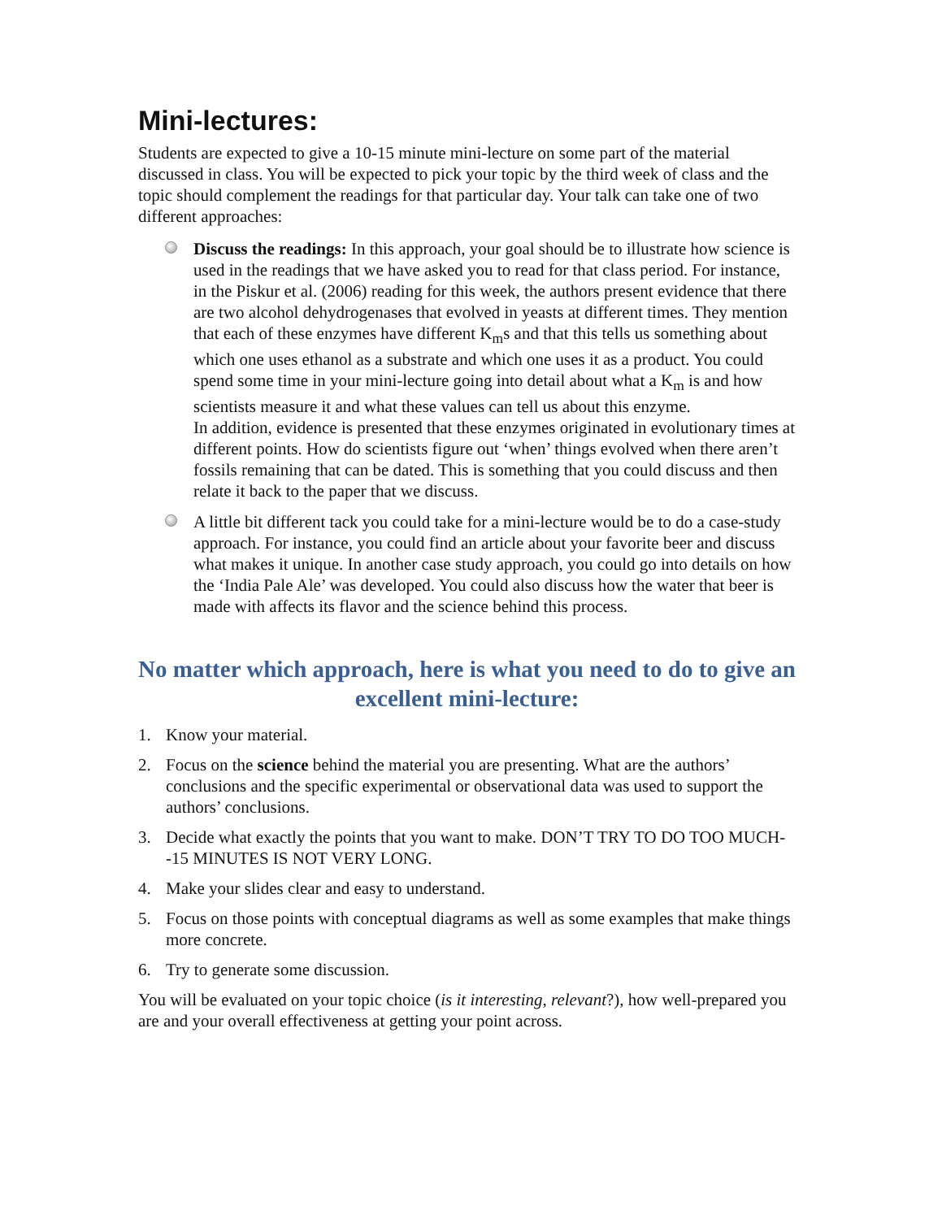Mini-lectures:
Students are expected to give a 10-15 minute mini-lecture on some part of the material discussed in class. You will be expected to pick your topic by the third week of class and the topic should complement the readings for that particular day. Your talk can take one of two different approaches:
Discuss the readings: In this approach, your goal should be to illustrate how science is used in the readings that we have asked you to read for that class period. For instance, in the Piskur et al. (2006) reading for this week, the authors present evidence that there are two alcohol dehydrogenases that evolved in yeasts at different times. They mention that each of these enzymes have different K<sub>m</sub>s and that this tells us something about which one uses ethanol as a substrate and which one uses it as a product. You could spend some time in your mini-lecture going into detail about what a K<sub>m</sub> is and how scientists measure it and what these values can tell us about this enzyme.
In addition, evidence is presented that these enzymes originated in evolutionary times at different points. How do scientists figure out ‘when’ things evolved when there aren’t fossils remaining that can be dated. This is something that you could discuss and then relate it back to the paper that we discuss.
A little bit different tack you could take for a mini-lecture would be to do a case-study approach. For instance, you could find an article about your favorite beer and discuss what makes it unique. In another case study approach, you could go into details on how the ‘India Pale Ale’ was developed. You could also discuss how the water that beer is made with affects its flavor and the science behind this process.
No matter which approach, here is what you need to do to give an excellent mini-lecture:
1. Know your material.
2. Focus on the science behind the material you are presenting. What are the authors’ conclusions and the specific experimental or observational data was used to support the authors’ conclusions.
3. Decide what exactly the points that you want to make. DON’T TRY TO DO TOO MUCH--15 MINUTES IS NOT VERY LONG.
4. Make your slides clear and easy to understand.
5. Focus on those points with conceptual diagrams as well as some examples that make things more concrete.
6. Try to generate some discussion.
You will be evaluated on your topic choice (is it interesting, relevant?), how well-prepared you are and your overall effectiveness at getting your point across.